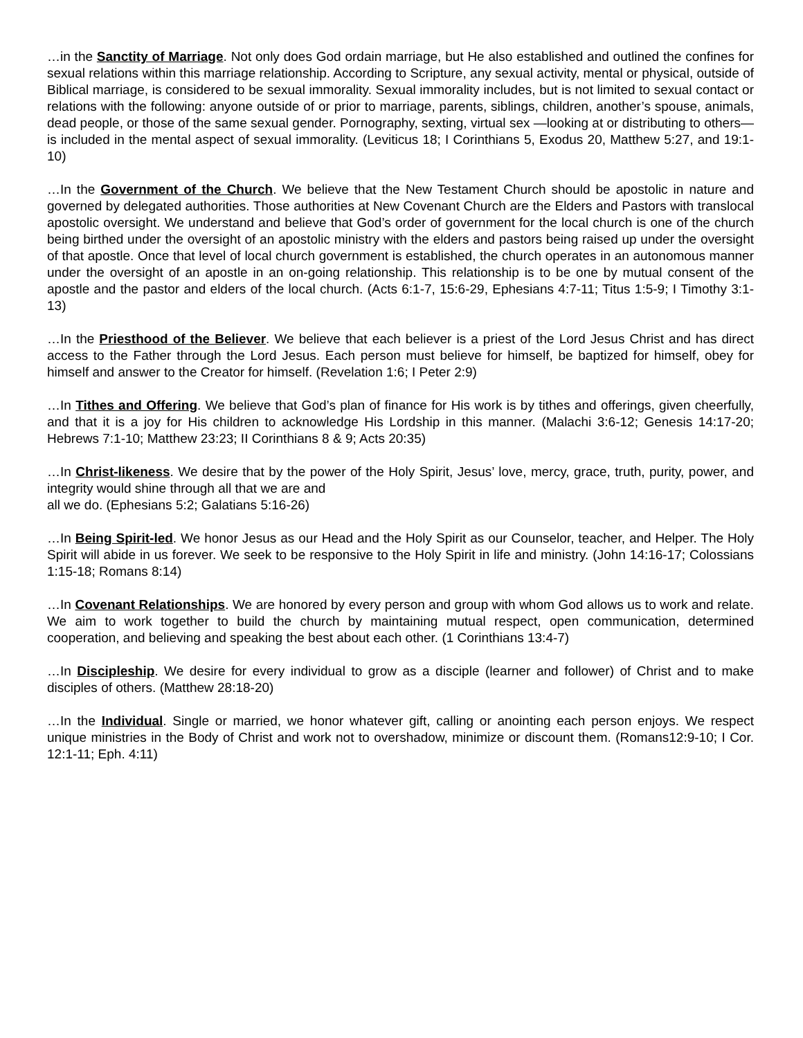…in the Sanctity of Marriage. Not only does God ordain marriage, but He also established and outlined the confines for sexual relations within this marriage relationship. According to Scripture, any sexual activity, mental or physical, outside of Biblical marriage, is considered to be sexual immorality. Sexual immorality includes, but is not limited to sexual contact or relations with the following: anyone outside of or prior to marriage, parents, siblings, children, another’s spouse, animals, dead people, or those of the same sexual gender. Pornography, sexting, virtual sex —looking at or distributing to others—is included in the mental aspect of sexual immorality. (Leviticus 18; I Corinthians 5, Exodus 20, Matthew 5:27, and 19:1-10)
…In the Government of the Church. We believe that the New Testament Church should be apostolic in nature and governed by delegated authorities. Those authorities at New Covenant Church are the Elders and Pastors with translocal apostolic oversight. We understand and believe that God’s order of government for the local church is one of the church being birthed under the oversight of an apostolic ministry with the elders and pastors being raised up under the oversight of that apostle. Once that level of local church government is established, the church operates in an autonomous manner under the oversight of an apostle in an on-going relationship. This relationship is to be one by mutual consent of the apostle and the pastor and elders of the local church. (Acts 6:1-7, 15:6-29, Ephesians 4:7-11; Titus 1:5-9; I Timothy 3:1-13)
…In the Priesthood of the Believer. We believe that each believer is a priest of the Lord Jesus Christ and has direct access to the Father through the Lord Jesus. Each person must believe for himself, be baptized for himself, obey for himself and answer to the Creator for himself. (Revelation 1:6; I Peter 2:9)
…In Tithes and Offering. We believe that God’s plan of finance for His work is by tithes and offerings, given cheerfully, and that it is a joy for His children to acknowledge His Lordship in this manner. (Malachi 3:6-12; Genesis 14:17-20; Hebrews 7:1-10; Matthew 23:23; II Corinthians 8 & 9; Acts 20:35)
…In Christ-likeness. We desire that by the power of the Holy Spirit, Jesus’ love, mercy, grace, truth, purity, power, and integrity would shine through all that we are and
all we do. (Ephesians 5:2; Galatians 5:16-26)
…In Being Spirit-led. We honor Jesus as our Head and the Holy Spirit as our Counselor, teacher, and Helper. The Holy Spirit will abide in us forever. We seek to be responsive to the Holy Spirit in life and ministry. (John 14:16-17; Colossians 1:15-18; Romans 8:14)
…In Covenant Relationships. We are honored by every person and group with whom God allows us to work and relate. We aim to work together to build the church by maintaining mutual respect, open communication, determined cooperation, and believing and speaking the best about each other. (1 Corinthians 13:4-7)
…In Discipleship. We desire for every individual to grow as a disciple (learner and follower) of Christ and to make disciples of others. (Matthew 28:18-20)
…In the Individual. Single or married, we honor whatever gift, calling or anointing each person enjoys. We respect unique ministries in the Body of Christ and work not to overshadow, minimize or discount them. (Romans12:9-10; I Cor. 12:1-11; Eph. 4:11)